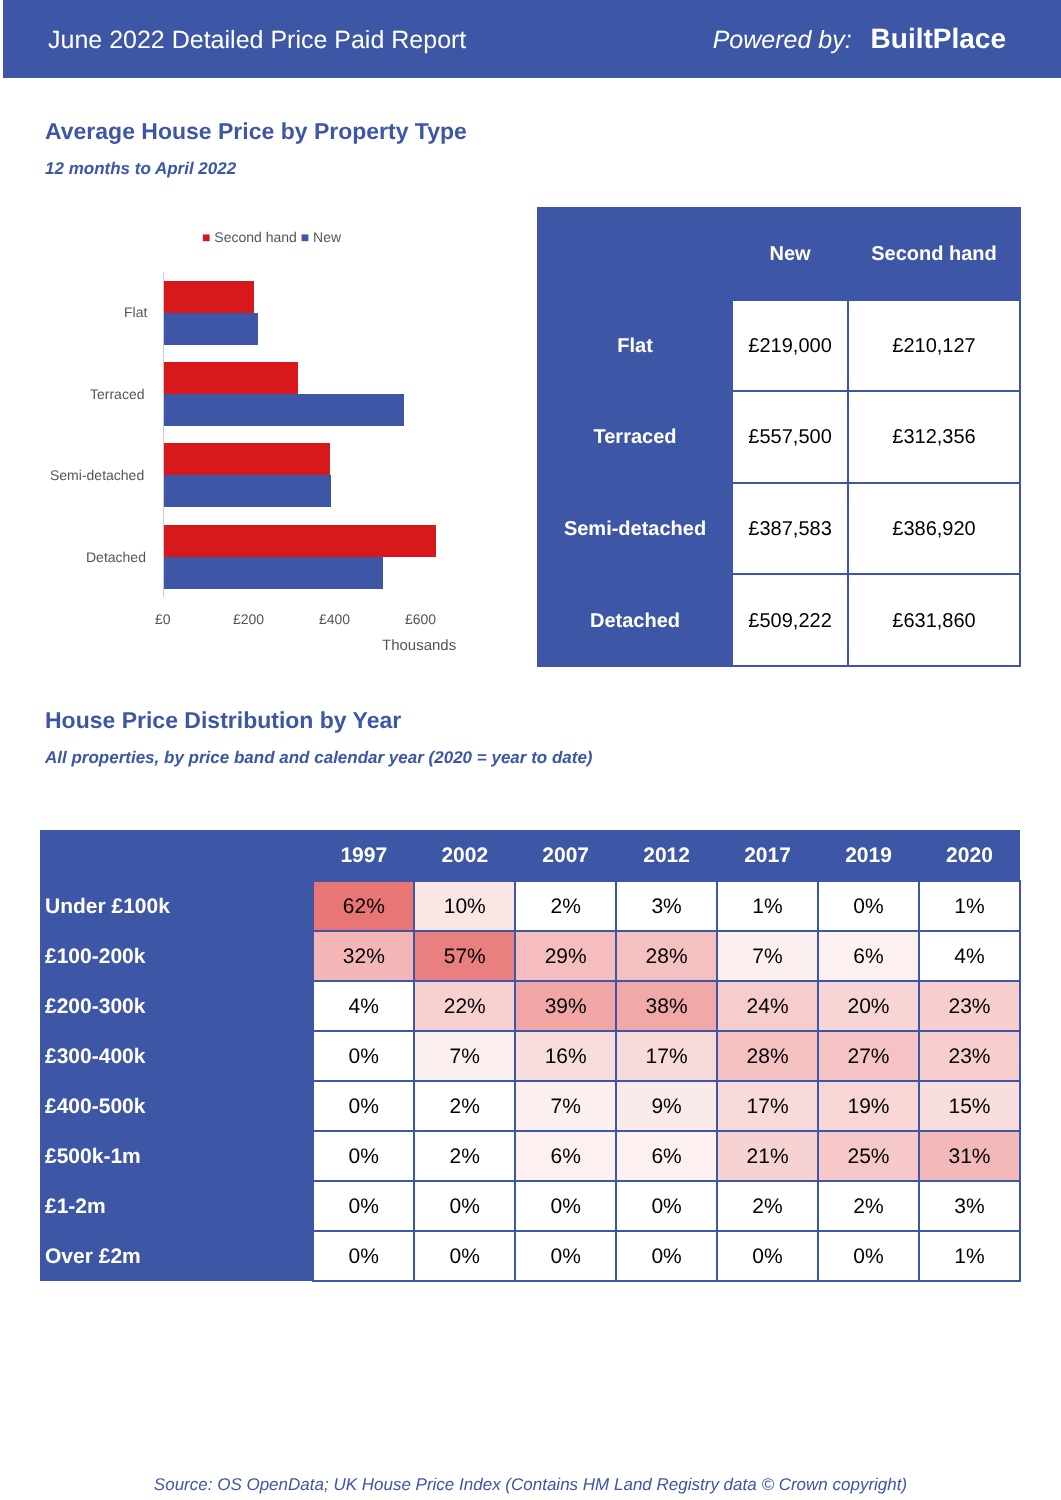June 2022 Detailed Price Paid Report Powered by: BuiltPlace
Average House Price by Property Type
12 months to April 2022
■ Second hand ■ New
Flat
Terraced
Semi-detached
Detached
£0 £200 £400 £600
Thousands
| | New | Second hand |
| --- | --- | --- |
| Flat | £219,000 | £210,127 |
| Terraced | £557,500 | £312,356 |
| Semi-detached | £387,583 | £386,920 |
| Detached | £509,222 | £631,860 |
House Price Distribution by Year
All properties, by price band and calendar year (2020 = year to date)
| | 1997 | 2002 | 2007 | 2012 | 2017 | 2019 | 2020 |
| --- | --- | --- | --- | --- | --- | --- | --- |
| Under £100k | 62% | 10% | 2% | 3% | 1% | 0% | 1% |
| £100-200k | 32% | 57% | 29% | 28% | 7% | 6% | 4% |
| £200-300k | 4% | 22% | 39% | 38% | 24% | 20% | 23% |
| £300-400k | 0% | 7% | 16% | 17% | 28% | 27% | 23% |
| £400-500k | 0% | 2% | 7% | 9% | 17% | 19% | 15% |
| £500k-1m | 0% | 2% | 6% | 6% | 21% | 25% | 31% |
| £1-2m | 0% | 0% | 0% | 0% | 2% | 2% | 3% |
| Over £2m | 0% | 0% | 0% | 0% | 0% | 0% | 1% |
Source: OS OpenData; UK House Price Index (Contains HM Land Registry data © Crown copyright)